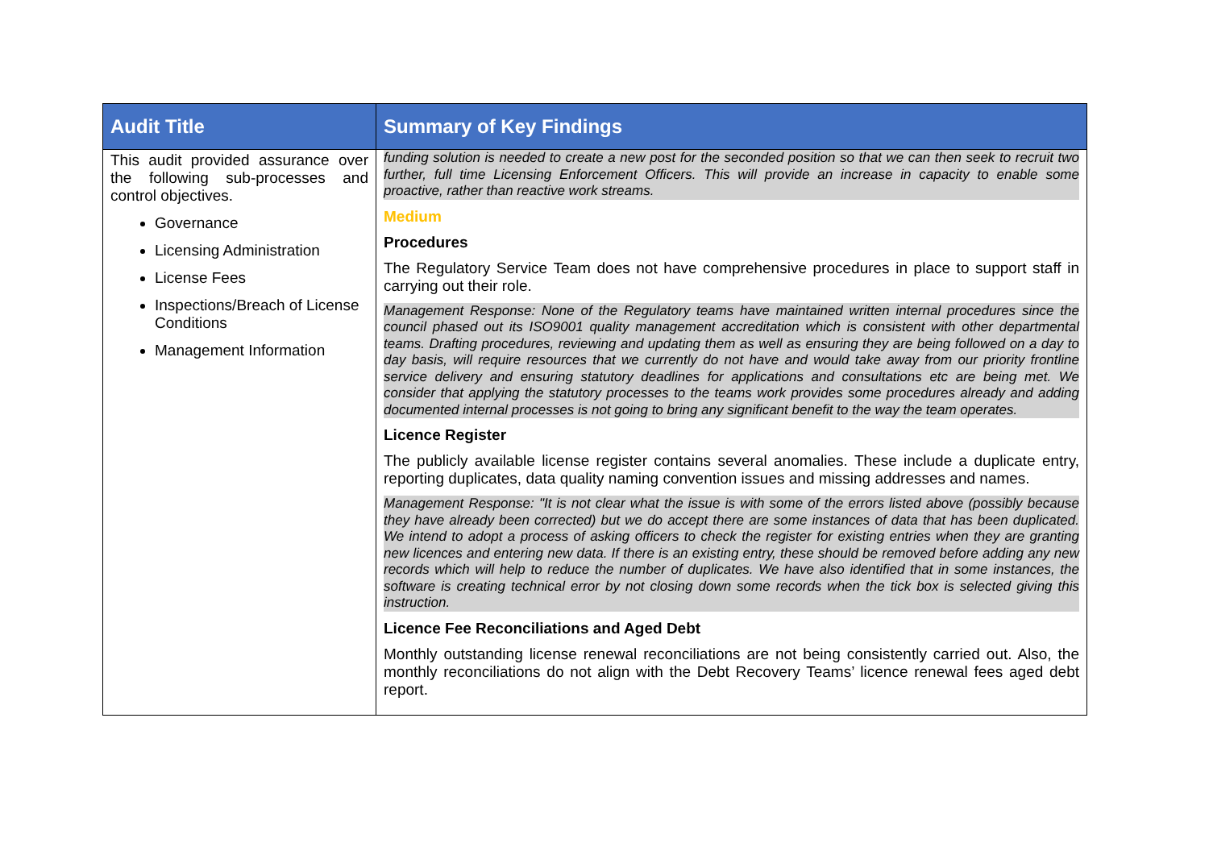| Audit Title | Summary of Key Findings |
| --- | --- |
| This audit provided assurance over the following sub-processes and control objectives. Governance Licensing Administration License Fees Inspections/Breach of License Conditions Management Information | funding solution is needed to create a new post for the seconded position so that we can then seek to recruit two further, full time Licensing Enforcement Officers. This will provide an increase in capacity to enable some proactive, rather than reactive work streams. Medium Procedures The Regulatory Service Team does not have comprehensive procedures in place to support staff in carrying out their role. Management Response: None of the Regulatory teams have maintained written internal procedures since the council phased out its ISO9001 quality management accreditation which is consistent with other departmental teams. Drafting procedures, reviewing and updating them as well as ensuring they are being followed on a day to day basis, will require resources that we currently do not have and would take away from our priority frontline service delivery and ensuring statutory deadlines for applications and consultations etc are being met. We consider that applying the statutory processes to the teams work provides some procedures already and adding documented internal processes is not going to bring any significant benefit to the way the team operates. Licence Register The publicly available license register contains several anomalies. These include a duplicate entry, reporting duplicates, data quality naming convention issues and missing addresses and names. Management Response: "It is not clear what the issue is with some of the errors listed above (possibly because they have already been corrected) but we do accept there are some instances of data that has been duplicated. We intend to adopt a process of asking officers to check the register for existing entries when they are granting new licences and entering new data. If there is an existing entry, these should be removed before adding any new records which will help to reduce the number of duplicates. We have also identified that in some instances, the software is creating technical error by not closing down some records when the tick box is selected giving this instruction. Licence Fee Reconciliations and Aged Debt Monthly outstanding license renewal reconciliations are not being consistently carried out. Also, the monthly reconciliations do not align with the Debt Recovery Teams’ licence renewal fees aged debt report. |